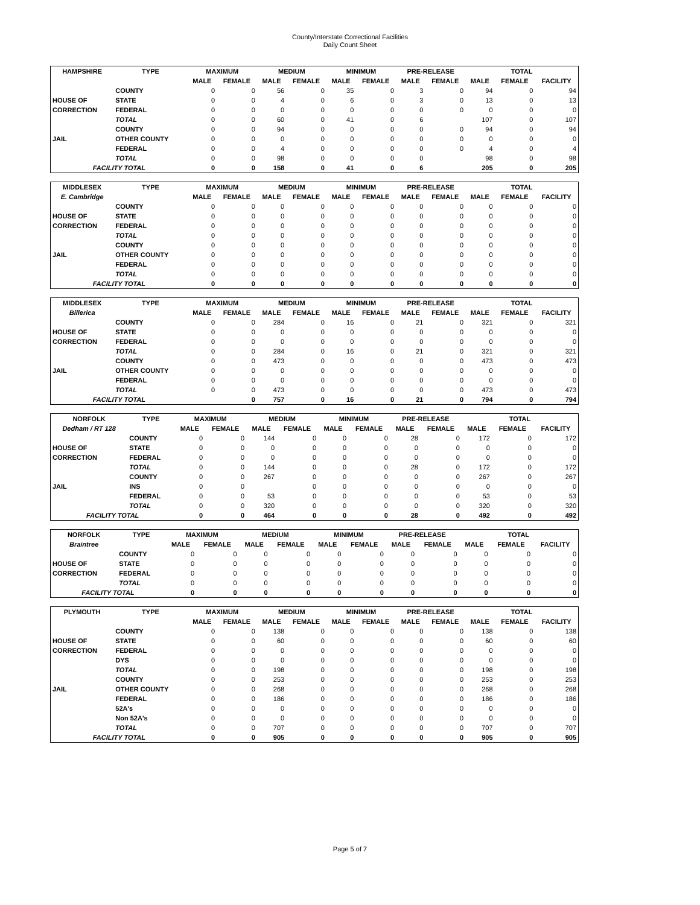County/Interstate Correctional Facilities
Daily Count Sheet
| HAMPSHIRE | TYPE | MAXIMUM | | MEDIUM | | MINIMUM | | PRE-RELEASE | | TOTAL | | |
| --- | --- | --- | --- | --- | --- | --- | --- | --- | --- | --- | --- | --- |
| | | MALE | FEMALE | MALE | FEMALE | MALE | FEMALE | MALE | FEMALE | MALE | FEMALE | FACILITY |
| | COUNTY | 0 | 0 | 56 | 0 | 35 | 0 | 3 | 0 | 94 | 0 | 94 |
| HOUSE OF | STATE | 0 | 0 | 4 | 0 | 6 | 0 | 3 | 0 | 13 | 0 | 13 |
| CORRECTION | FEDERAL | 0 | 0 | 0 | 0 | 0 | 0 | 0 | 0 | 0 | 0 | 0 |
| | TOTAL | 0 | 0 | 60 | 0 | 41 | 0 | 6 | | 107 | 0 | 107 |
| | COUNTY | 0 | 0 | 94 | 0 | 0 | 0 | 0 | 0 | 94 | 0 | 94 |
| JAIL | OTHER COUNTY | 0 | 0 | 0 | 0 | 0 | 0 | 0 | 0 | 0 | 0 | 0 |
| | FEDERAL | 0 | 0 | 4 | 0 | 0 | 0 | 0 | 0 | 4 | 0 | 4 |
| | TOTAL | 0 | 0 | 98 | 0 | 0 | 0 | 0 | | 98 | 0 | 98 |
| FACILITY TOTAL | | 0 | 0 | 158 | 0 | 41 | 0 | 6 | | 205 | 0 | 205 |
| MIDDLESEX | TYPE | MAXIMUM | | MEDIUM | | MINIMUM | | PRE-RELEASE | | TOTAL | | |
| --- | --- | --- | --- | --- | --- | --- | --- | --- | --- | --- | --- | --- |
| E. Cambridge | | MALE | FEMALE | MALE | FEMALE | MALE | FEMALE | MALE | FEMALE | MALE | FEMALE | FACILITY |
| | COUNTY | 0 | 0 | 0 | 0 | 0 | 0 | 0 | 0 | 0 | 0 | 0 |
| HOUSE OF | STATE | 0 | 0 | 0 | 0 | 0 | 0 | 0 | 0 | 0 | 0 | 0 |
| CORRECTION | FEDERAL | 0 | 0 | 0 | 0 | 0 | 0 | 0 | 0 | 0 | 0 | 0 |
| | TOTAL | 0 | 0 | 0 | 0 | 0 | 0 | 0 | 0 | 0 | 0 | 0 |
| | COUNTY | 0 | 0 | 0 | 0 | 0 | 0 | 0 | 0 | 0 | 0 | 0 |
| JAIL | OTHER COUNTY | 0 | 0 | 0 | 0 | 0 | 0 | 0 | 0 | 0 | 0 | 0 |
| | FEDERAL | 0 | 0 | 0 | 0 | 0 | 0 | 0 | 0 | 0 | 0 | 0 |
| | TOTAL | 0 | 0 | 0 | 0 | 0 | 0 | 0 | 0 | 0 | 0 | 0 |
| FACILITY TOTAL | | 0 | 0 | 0 | 0 | 0 | 0 | 0 | 0 | 0 | 0 | 0 |
| MIDDLESEX | TYPE | MAXIMUM | | MEDIUM | | MINIMUM | | PRE-RELEASE | | TOTAL | | |
| --- | --- | --- | --- | --- | --- | --- | --- | --- | --- | --- | --- | --- |
| Billerica | | MALE | FEMALE | MALE | FEMALE | MALE | FEMALE | MALE | FEMALE | MALE | FEMALE | FACILITY |
| | COUNTY | 0 | 0 | 284 | 0 | 16 | 0 | 21 | 0 | 321 | 0 | 321 |
| HOUSE OF | STATE | 0 | 0 | 0 | 0 | 0 | 0 | 0 | 0 | 0 | 0 | 0 |
| CORRECTION | FEDERAL | 0 | 0 | 0 | 0 | 0 | 0 | 0 | 0 | 0 | 0 | 0 |
| | TOTAL | 0 | 0 | 284 | 0 | 16 | 0 | 21 | 0 | 321 | 0 | 321 |
| | COUNTY | 0 | 0 | 473 | 0 | 0 | 0 | 0 | 0 | 473 | 0 | 473 |
| JAIL | OTHER COUNTY | 0 | 0 | 0 | 0 | 0 | 0 | 0 | 0 | 0 | 0 | 0 |
| | FEDERAL | 0 | 0 | 0 | 0 | 0 | 0 | 0 | 0 | 0 | 0 | 0 |
| | TOTAL | 0 | 0 | 473 | 0 | 0 | 0 | 0 | 0 | 473 | 0 | 473 |
| FACILITY TOTAL | | | 0 | 757 | 0 | 16 | 0 | 21 | 0 | 794 | 0 | 794 |
| NORFOLK | TYPE | MAXIMUM | | MEDIUM | | MINIMUM | | PRE-RELEASE | | TOTAL | | |
| --- | --- | --- | --- | --- | --- | --- | --- | --- | --- | --- | --- | --- |
| Dedham / RT 128 | | MALE | FEMALE | MALE | FEMALE | MALE | FEMALE | MALE | FEMALE | MALE | FEMALE | FACILITY |
| | COUNTY | 0 | 0 | 144 | 0 | 0 | 0 | 28 | 0 | 172 | 0 | 172 |
| HOUSE OF | STATE | 0 | 0 | 0 | 0 | 0 | 0 | 0 | 0 | 0 | 0 | 0 |
| CORRECTION | FEDERAL | 0 | 0 | 0 | 0 | 0 | 0 | 0 | 0 | 0 | 0 | 0 |
| | TOTAL | 0 | 0 | 144 | 0 | 0 | 0 | 28 | 0 | 172 | 0 | 172 |
| | COUNTY | 0 | 0 | 267 | 0 | 0 | 0 | 0 | 0 | 267 | 0 | 267 |
| JAIL | INS | 0 | 0 | | 0 | 0 | 0 | 0 | 0 | 0 | 0 | 0 |
| | FEDERAL | 0 | 0 | 53 | 0 | 0 | 0 | 0 | 0 | 53 | 0 | 53 |
| | TOTAL | 0 | 0 | 320 | 0 | 0 | 0 | 0 | 0 | 320 | 0 | 320 |
| FACILITY TOTAL | | 0 | 0 | 464 | 0 | 0 | 0 | 28 | 0 | 492 | 0 | 492 |
| NORFOLK | TYPE | MAXIMUM | | MEDIUM | | MINIMUM | | PRE-RELEASE | | TOTAL | | |
| --- | --- | --- | --- | --- | --- | --- | --- | --- | --- | --- | --- | --- |
| Braintree | | MALE | FEMALE | MALE | FEMALE | MALE | FEMALE | MALE | FEMALE | MALE | FEMALE | FACILITY |
| | COUNTY | 0 | 0 | 0 | 0 | 0 | 0 | 0 | 0 | 0 | 0 | 0 |
| HOUSE OF | STATE | 0 | 0 | 0 | 0 | 0 | 0 | 0 | 0 | 0 | 0 | 0 |
| CORRECTION | FEDERAL | 0 | 0 | 0 | 0 | 0 | 0 | 0 | 0 | 0 | 0 | 0 |
| | TOTAL | 0 | 0 | 0 | 0 | 0 | 0 | 0 | 0 | 0 | 0 | 0 |
| FACILITY TOTAL | | 0 | 0 | 0 | 0 | 0 | 0 | 0 | 0 | 0 | 0 | 0 |
| PLYMOUTH | TYPE | MAXIMUM | | MEDIUM | | MINIMUM | | PRE-RELEASE | | TOTAL | | |
| --- | --- | --- | --- | --- | --- | --- | --- | --- | --- | --- | --- | --- |
| | | MALE | FEMALE | MALE | FEMALE | MALE | FEMALE | MALE | FEMALE | MALE | FEMALE | FACILITY |
| | COUNTY | 0 | 0 | 138 | 0 | 0 | 0 | 0 | 0 | 138 | 0 | 138 |
| HOUSE OF | STATE | 0 | 0 | 60 | 0 | 0 | 0 | 0 | 0 | 60 | 0 | 60 |
| CORRECTION | FEDERAL | 0 | 0 | 0 | 0 | 0 | 0 | 0 | 0 | 0 | 0 | 0 |
| | DYS | 0 | 0 | 0 | 0 | 0 | 0 | 0 | 0 | 0 | 0 | 0 |
| | TOTAL | 0 | 0 | 198 | 0 | 0 | 0 | 0 | 0 | 198 | 0 | 198 |
| | COUNTY | 0 | 0 | 253 | 0 | 0 | 0 | 0 | 0 | 253 | 0 | 253 |
| JAIL | OTHER COUNTY | 0 | 0 | 268 | 0 | 0 | 0 | 0 | 0 | 268 | 0 | 268 |
| | FEDERAL | 0 | 0 | 186 | 0 | 0 | 0 | 0 | 0 | 186 | 0 | 186 |
| | 52A's | 0 | 0 | 0 | 0 | 0 | 0 | 0 | 0 | 0 | 0 | 0 |
| | Non 52A's | 0 | 0 | 0 | 0 | 0 | 0 | 0 | 0 | 0 | 0 | 0 |
| | TOTAL | 0 | 0 | 707 | 0 | 0 | 0 | 0 | 0 | 707 | 0 | 707 |
| FACILITY TOTAL | | 0 | 0 | 905 | 0 | 0 | 0 | 0 | 0 | 905 | 0 | 905 |
Page 5 of 7